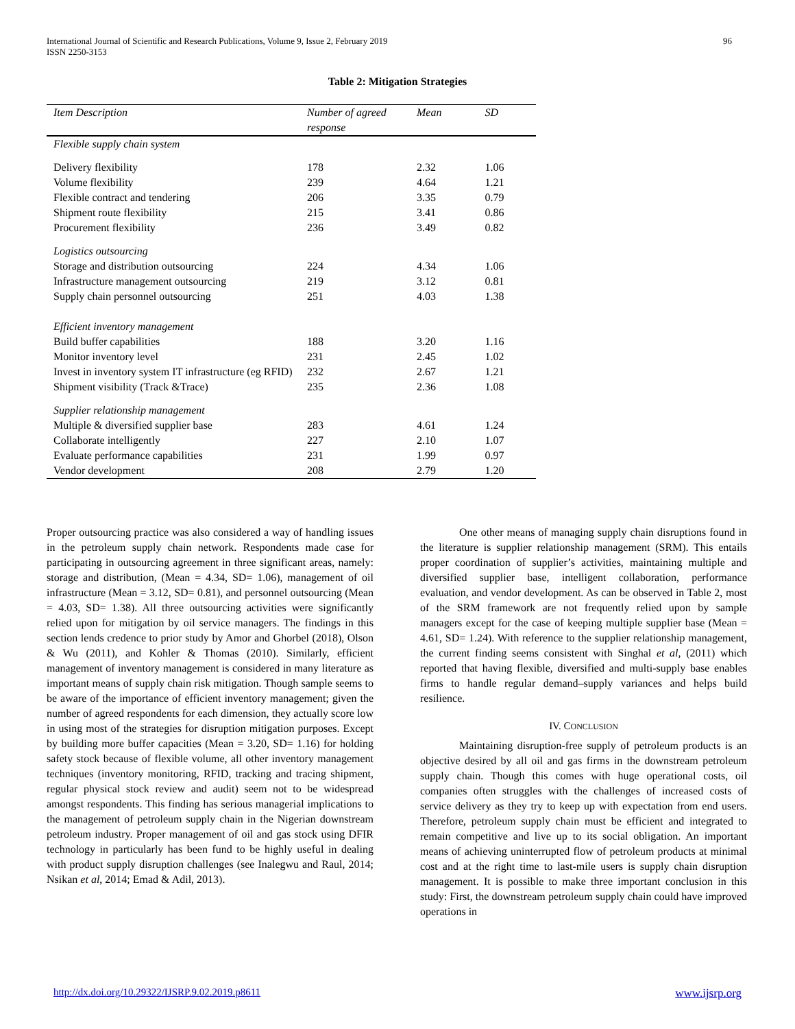International Journal of Scientific and Research Publications, Volume 9, Issue 2, February 2019
ISSN 2250-3153
96
Table 2: Mitigation Strategies
| Item Description | Number of agreed response | Mean | SD |
| --- | --- | --- | --- |
| Flexible supply chain system | | | |
| Delivery flexibility | 178 | 2.32 | 1.06 |
| Volume flexibility | 239 | 4.64 | 1.21 |
| Flexible contract and tendering | 206 | 3.35 | 0.79 |
| Shipment route flexibility | 215 | 3.41 | 0.86 |
| Procurement flexibility | 236 | 3.49 | 0.82 |
| Logistics outsourcing | | | |
| Storage and distribution outsourcing | 224 | 4.34 | 1.06 |
| Infrastructure management outsourcing | 219 | 3.12 | 0.81 |
| Supply chain personnel outsourcing | 251 | 4.03 | 1.38 |
| Efficient inventory management | | | |
| Build buffer capabilities | 188 | 3.20 | 1.16 |
| Monitor inventory level | 231 | 2.45 | 1.02 |
| Invest in inventory system IT infrastructure (eg RFID) | 232 | 2.67 | 1.21 |
| Shipment visibility (Track &Trace) | 235 | 2.36 | 1.08 |
| Supplier relationship management | | | |
| Multiple & diversified supplier base | 283 | 4.61 | 1.24 |
| Collaborate intelligently | 227 | 2.10 | 1.07 |
| Evaluate performance capabilities | 231 | 1.99 | 0.97 |
| Vendor development | 208 | 2.79 | 1.20 |
Proper outsourcing practice was also considered a way of handling issues in the petroleum supply chain network. Respondents made case for participating in outsourcing agreement in three significant areas, namely: storage and distribution, (Mean = 4.34, SD= 1.06), management of oil infrastructure (Mean = 3.12, SD= 0.81), and personnel outsourcing (Mean = 4.03, SD= 1.38). All three outsourcing activities were significantly relied upon for mitigation by oil service managers. The findings in this section lends credence to prior study by Amor and Ghorbel (2018), Olson & Wu (2011), and Kohler & Thomas (2010). Similarly, efficient management of inventory management is considered in many literature as important means of supply chain risk mitigation. Though sample seems to be aware of the importance of efficient inventory management; given the number of agreed respondents for each dimension, they actually score low in using most of the strategies for disruption mitigation purposes. Except by building more buffer capacities (Mean = 3.20, SD= 1.16) for holding safety stock because of flexible volume, all other inventory management techniques (inventory monitoring, RFID, tracking and tracing shipment, regular physical stock review and audit) seem not to be widespread amongst respondents. This finding has serious managerial implications to the management of petroleum supply chain in the Nigerian downstream petroleum industry. Proper management of oil and gas stock using DFIR technology in particularly has been fund to be highly useful in dealing with product supply disruption challenges (see Inalegwu and Raul, 2014; Nsikan et al, 2014; Emad & Adil, 2013).
One other means of managing supply chain disruptions found in the literature is supplier relationship management (SRM). This entails proper coordination of supplier’s activities, maintaining multiple and diversified supplier base, intelligent collaboration, performance evaluation, and vendor development. As can be observed in Table 2, most of the SRM framework are not frequently relied upon by sample managers except for the case of keeping multiple supplier base (Mean = 4.61, SD= 1.24). With reference to the supplier relationship management, the current finding seems consistent with Singhal et al, (2011) which reported that having flexible, diversified and multi-supply base enables firms to handle regular demand–supply variances and helps build resilience.
IV. CONCLUSION
Maintaining disruption-free supply of petroleum products is an objective desired by all oil and gas firms in the downstream petroleum supply chain. Though this comes with huge operational costs, oil companies often struggles with the challenges of increased costs of service delivery as they try to keep up with expectation from end users. Therefore, petroleum supply chain must be efficient and integrated to remain competitive and live up to its social obligation. An important means of achieving uninterrupted flow of petroleum products at minimal cost and at the right time to last-mile users is supply chain disruption management. It is possible to make three important conclusion in this study: First, the downstream petroleum supply chain could have improved operations in
http://dx.doi.org/10.29322/IJSRP.9.02.2019.p8611 www.ijsrp.org